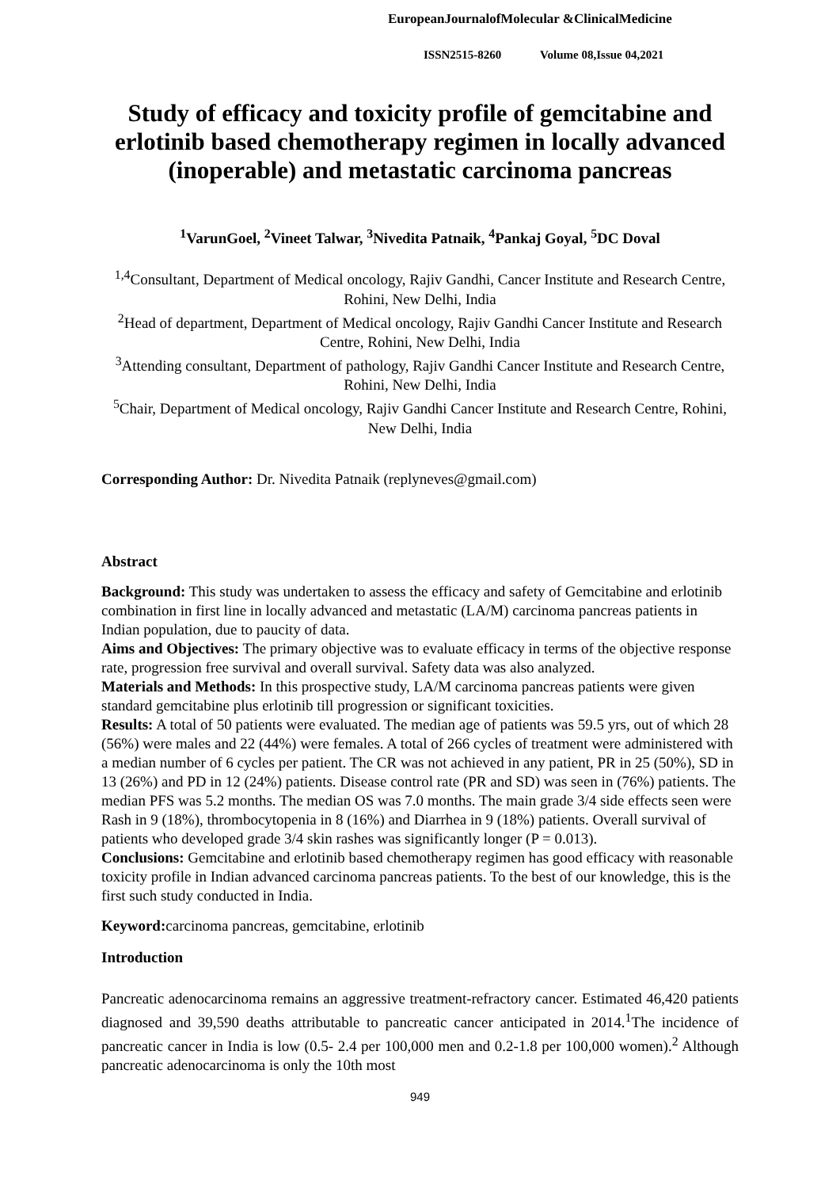EuropeanJournalofMolecular &ClinicalMedicine
ISSN2515-8260 Volume 08,Issue 04,2021
Study of efficacy and toxicity profile of gemcitabine and erlotinib based chemotherapy regimen in locally advanced (inoperable) and metastatic carcinoma pancreas
<sup>1</sup> VarunGoel, <sup>2</sup>Vineet Talwar, <sup>3</sup>Nivedita Patnaik, <sup>4</sup>Pankaj Goyal, <sup>5</sup>DC Doval
<sup>1,4</sup>Consultant, Department of Medical oncology, Rajiv Gandhi, Cancer Institute and Research Centre, Rohini, New Delhi, India
<sup>2</sup> Head of department, Department of Medical oncology, Rajiv Gandhi Cancer Institute and Research Centre, Rohini, New Delhi, India
<sup>3</sup> Attending consultant, Department of pathology, Rajiv Gandhi Cancer Institute and Research Centre, Rohini, New Delhi, India
<sup>5</sup> Chair, Department of Medical oncology, Rajiv Gandhi Cancer Institute and Research Centre, Rohini, New Delhi, India
Corresponding Author: Dr. Nivedita Patnaik (replyneves@gmail.com)
Abstract
Background: This study was undertaken to assess the efficacy and safety of Gemcitabine and erlotinib combination in first line in locally advanced and metastatic (LA/M) carcinoma pancreas patients in Indian population, due to paucity of data.
Aims and Objectives: The primary objective was to evaluate efficacy in terms of the objective response rate, progression free survival and overall survival. Safety data was also analyzed.
Materials and Methods: In this prospective study, LA/M carcinoma pancreas patients were given standard gemcitabine plus erlotinib till progression or significant toxicities.
Results: A total of 50 patients were evaluated. The median age of patients was 59.5 yrs, out of which 28 (56%) were males and 22 (44%) were females. A total of 266 cycles of treatment were administered with a median number of 6 cycles per patient. The CR was not achieved in any patient, PR in 25 (50%), SD in 13 (26%) and PD in 12 (24%) patients. Disease control rate (PR and SD) was seen in (76%) patients. The median PFS was 5.2 months. The median OS was 7.0 months. The main grade 3/4 side effects seen were Rash in 9 (18%), thrombocytopenia in 8 (16%) and Diarrhea in 9 (18%) patients. Overall survival of patients who developed grade 3/4 skin rashes was significantly longer (P = 0.013).
Conclusions: Gemcitabine and erlotinib based chemotherapy regimen has good efficacy with reasonable toxicity profile in Indian advanced carcinoma pancreas patients. To the best of our knowledge, this is the first such study conducted in India.
Keyword: carcinoma pancreas, gemcitabine, erlotinib
Introduction
Pancreatic adenocarcinoma remains an aggressive treatment-refractory cancer. Estimated 46,420 patients diagnosed and 39,590 deaths attributable to pancreatic cancer anticipated in 2014.<sup>1</sup>The incidence of pancreatic cancer in India is low (0.5- 2.4 per 100,000 men and 0.2-1.8 per 100,000 women).<sup>2</sup> Although pancreatic adenocarcinoma is only the 10th most
949